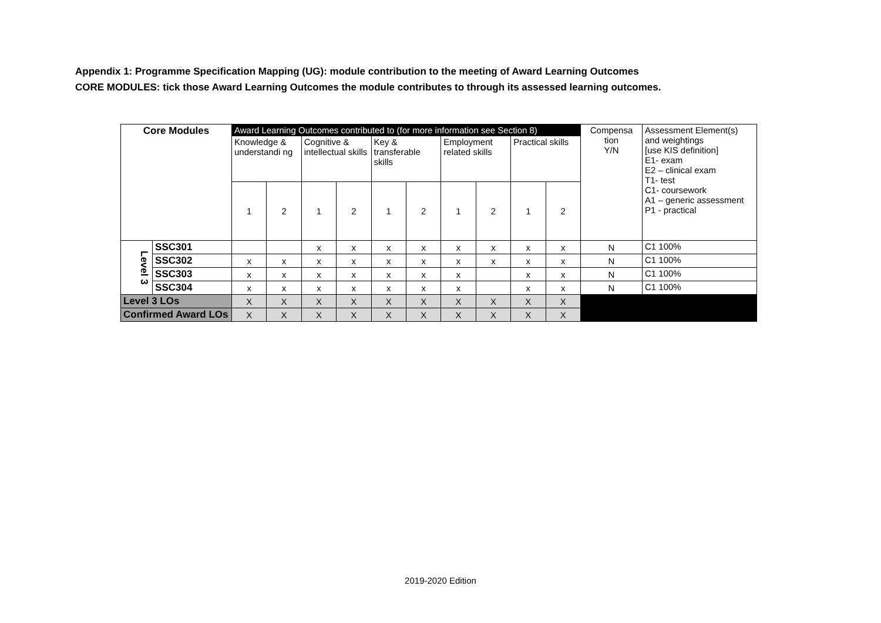Appendix 1: Programme Specification Mapping (UG): module contribution to the meeting of Award Learning Outcomes
CORE MODULES: tick those Award Learning Outcomes the module contributes to through its assessed learning outcomes.
| Core Modules | | Award Learning Outcomes contributed to (for more information see Section 8) | | | | | | | | | | Compensa tion Y/N | Assessment Element(s) and weightings [use KIS definition] E1- exam E2 – clinical exam T1- test C1- coursework A1 – generic assessment P1 - practical |
| --- | --- | --- | --- | --- | --- | --- | --- | --- | --- | --- | --- | --- | --- |
| | | Knowledge & understandi ng | | Cognitive & intellectual skills | | Key & transferable skills | | Employment related skills | | Practical skills | | | |
| | | 1 | 2 | 1 | 2 | 1 | 2 | 1 | 2 | 1 | 2 | | |
| Level 3 | SSC301 | | | x | x | x | x | x | x | x | x | N | C1 100% |
| | SSC302 | x | x | x | x | x | x | x | x | x | x | N | C1 100% |
| | SSC303 | x | x | x | x | x | x | x | | x | x | N | C1 100% |
| | SSC304 | x | x | x | x | x | x | x | | x | x | N | C1 100% |
| Level 3 LOs | | X | X | X | X | X | X | X | X | X | X | | |
| Confirmed Award LOs | | X | X | X | X | X | X | X | X | X | X | | |
2019-2020 Edition